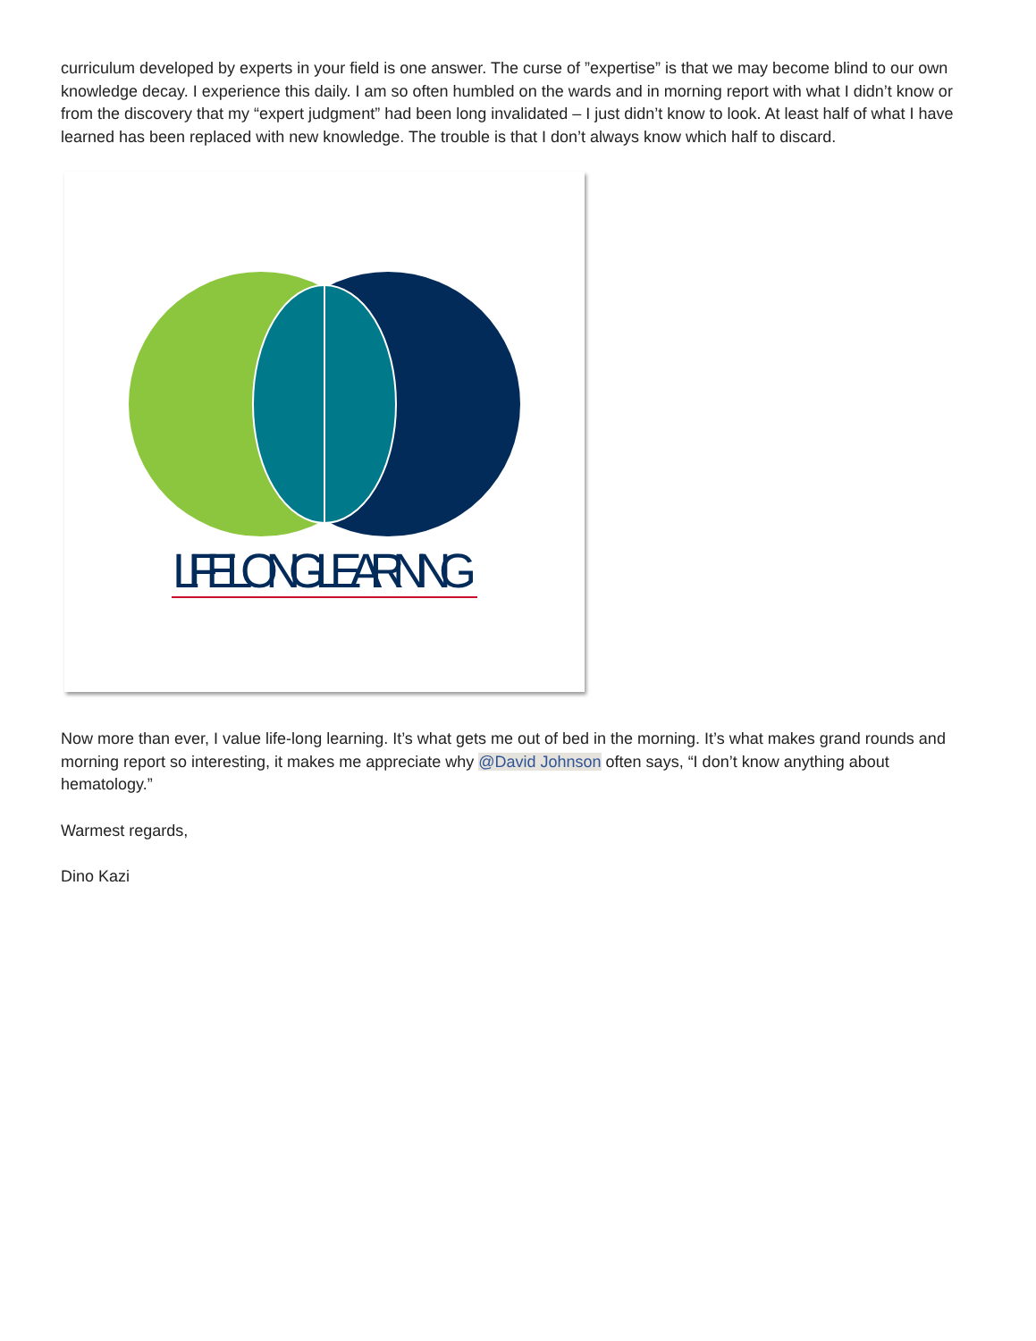curriculum developed by experts in your field is one answer. The curse of ”expertise” is that we may become blind to our own knowledge decay. I experience this daily. I am so often humbled on the wards and in morning report with what I didn’t know or from the discovery that my “expert judgment” had been long invalidated – I just didn’t know to look. At least half of what I have learned has been replaced with new knowledge. The trouble is that I don’t always know which half to discard.
LIFELONG LEARNING
Now more than ever, I value life-long learning. It’s what gets me out of bed in the morning. It’s what makes grand rounds and morning report so interesting, it makes me appreciate why @David Johnson often says, “I don’t know anything about hematology.”
Warmest regards,
Dino Kazi